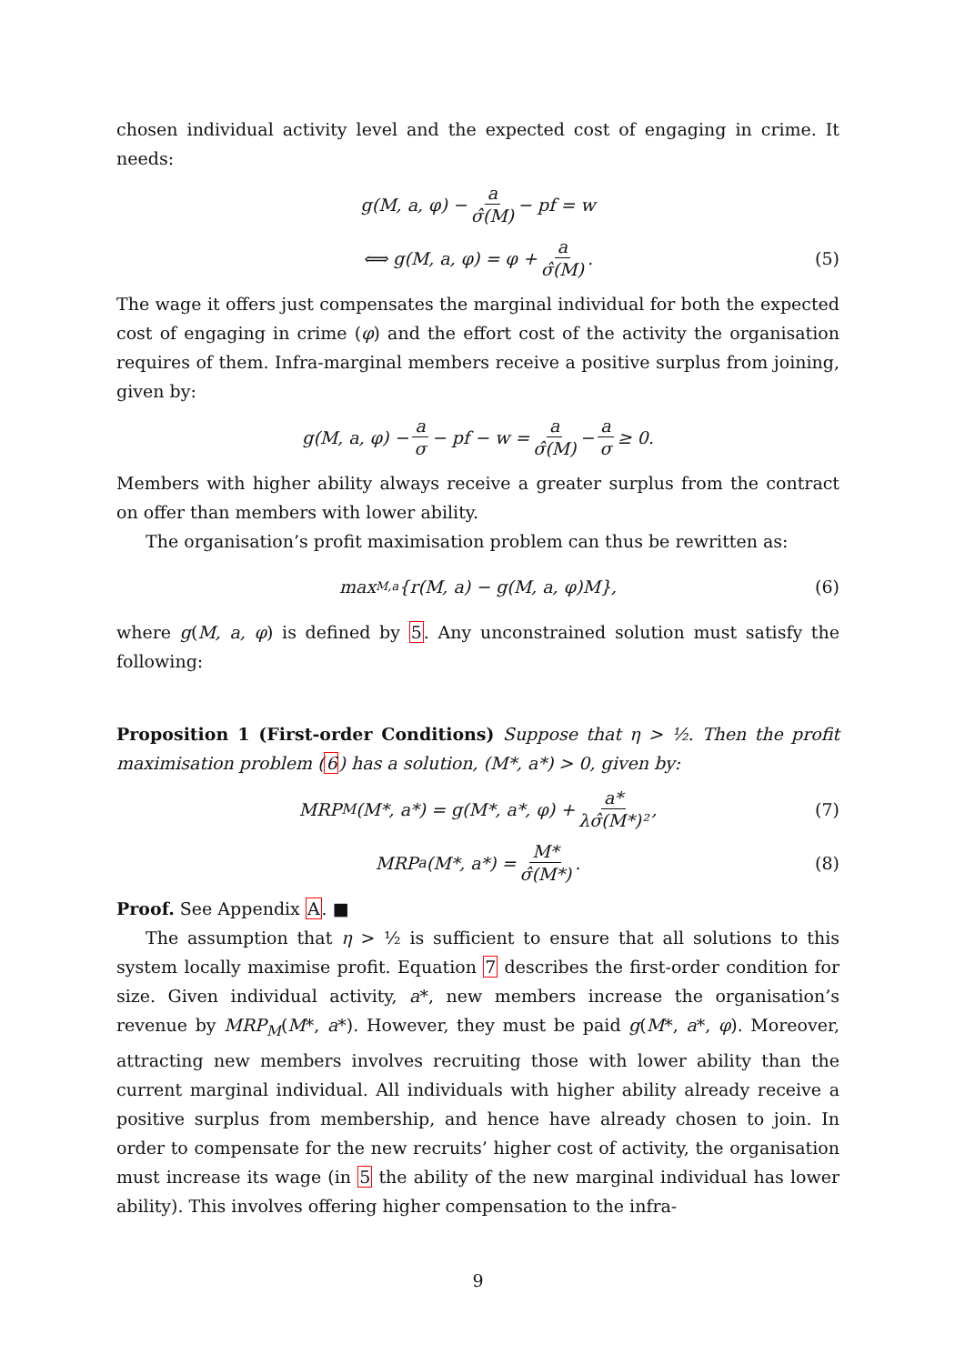chosen individual activity level and the expected cost of engaging in crime. It needs:
g(M, a, φ) − a σ̂(M) − pf = w
⟺ g(M, a, φ) = φ + a σ̂(M). (5)
The wage it offers just compensates the marginal individual for both the expected cost of engaging in crime (φ) and the effort cost of the activity the organisation requires of them. Infra-marginal members receive a positive surplus from joining, given by:
g(M, a, φ) − a σ − pf − w = a σ̂(M) − a σ ≥ 0.
Members with higher ability always receive a greater surplus from the contract on offer than members with lower ability.
The organisation’s profit maximisation problem can thus be rewritten as:
max<sub>M,a</sub>{r(M, a) − g(M, a, φ)M}, (6)
where g(M, a, φ) is defined by 5. Any unconstrained solution must satisfy the following:
Proposition 1 (First-order Conditions) Suppose that η > ½. Then the profit maximisation problem (6) has a solution, (M*, a*) > 0, given by:
MRP<sub>M</sub>(M*, a*) = g(M*, a*, φ) + a* λσ̂(M*)², (7)
MRP<sub>a</sub>(M*, a*) = M* σ̂(M*). (8)
Proof. See Appendix A. ■
The assumption that η > ½ is sufficient to ensure that all solutions to this system locally maximise profit. Equation 7 describes the first-order condition for size. Given individual activity, a*, new members increase the organisation’s revenue by MRP<sub>M</sub>(M*, a*). However, they must be paid g(M*, a*, φ). Moreover, attracting new members involves recruiting those with lower ability than the current marginal individual. All individuals with higher ability already receive a positive surplus from membership, and hence have already chosen to join. In order to compensate for the new recruits’ higher cost of activity, the organisation must increase its wage (in 5 the ability of the new marginal individual has lower ability). This involves offering higher compensation to the infra-
9